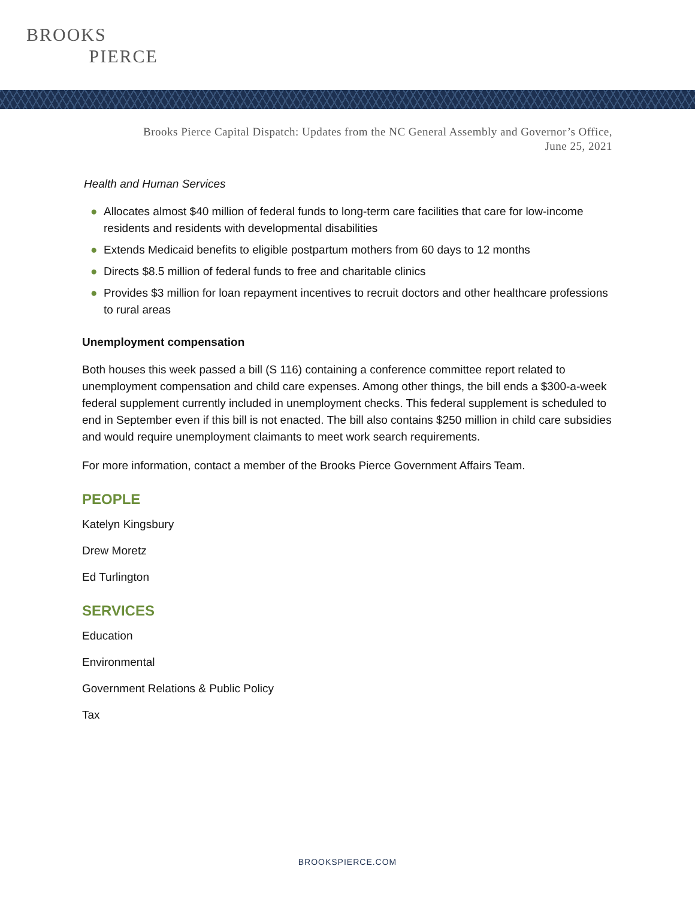BROOKS
PIERCE
Brooks Pierce Capital Dispatch: Updates from the NC General Assembly and Governor’s Office,
June 25, 2021
Health and Human Services
● Allocates almost $40 million of federal funds to long-term care facilities that care for low-income residents and residents with developmental disabilities
● Extends Medicaid benefits to eligible postpartum mothers from 60 days to 12 months
● Directs $8.5 million of federal funds to free and charitable clinics
● Provides $3 million for loan repayment incentives to recruit doctors and other healthcare professions to rural areas
Unemployment compensation
Both houses this week passed a bill (S 116) containing a conference committee report related to unemployment compensation and child care expenses. Among other things, the bill ends a $300-a-week federal supplement currently included in unemployment checks. This federal supplement is scheduled to end in September even if this bill is not enacted. The bill also contains $250 million in child care subsidies and would require unemployment claimants to meet work search requirements.
For more information, contact a member of the Brooks Pierce Government Affairs Team.
PEOPLE
Katelyn Kingsbury
Drew Moretz
Ed Turlington
SERVICES
Education
Environmental
Government Relations & Public Policy
Tax
BROOKSPIERCE.COM